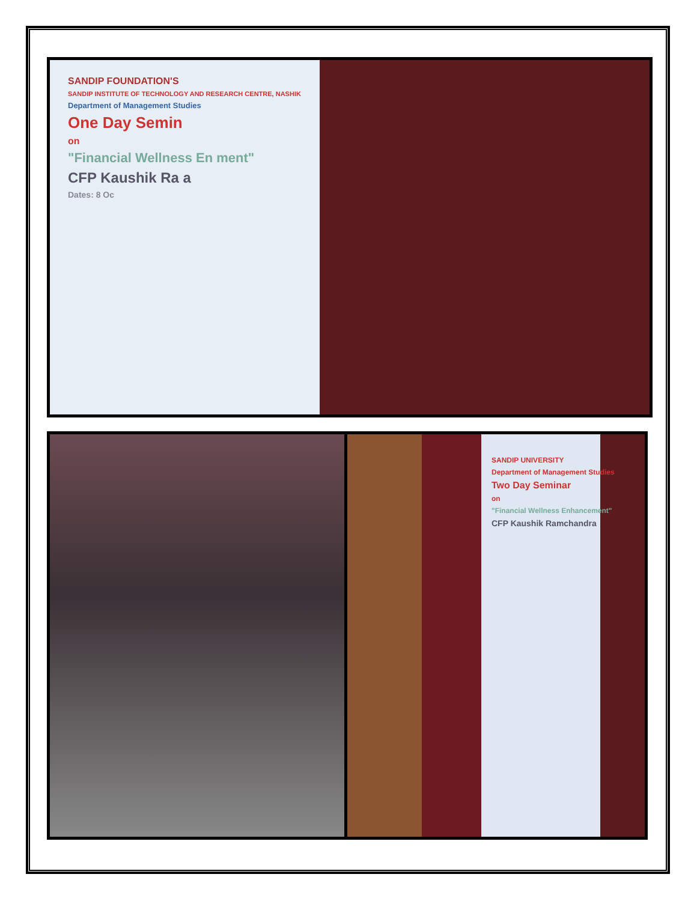SANDIP FOUNDATION'S
SANDIP INSTITUTE OF TECHNOLOGY AND RESEARCH CENTRE, NASHIK
Department of Management Studies
One Day Semin
on
"Financial Wellness En ment"
CFP Kaushik Ra a
Dates: 8 Oc
SANDIP UNIVERSITY
Department of Management Studies
Two Day Seminar
on
"Financial Wellness Enhancement"
CFP Kaushik Ramchandra